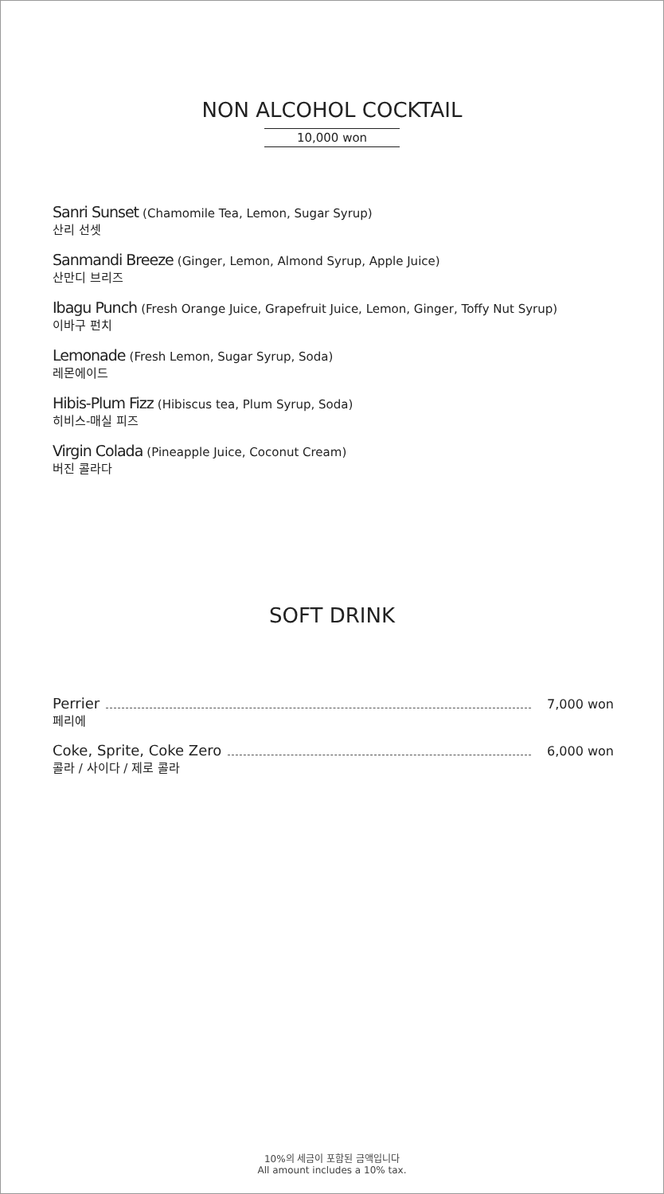NON ALCOHOL COCKTAIL
10,000 won
Sanri Sunset (Chamomile Tea, Lemon, Sugar Syrup)
산리 선셋
Sanmandi Breeze (Ginger, Lemon, Almond Syrup, Apple Juice)
산만디 브리즈
Ibagu Punch (Fresh Orange Juice, Grapefruit Juice, Lemon, Ginger, Toffy Nut Syrup)
이바구 펀치
Lemonade (Fresh Lemon, Sugar Syrup, Soda)
레몬에이드
Hibis-Plum Fizz (Hibiscus tea, Plum Syrup, Soda)
히비스-매실 피즈
Virgin Colada (Pineapple Juice, Coconut Cream)
버진 콜라다
SOFT DRINK
Perrier 7,000 won
페리에
Coke, Sprite, Coke Zero 6,000 won
콜라 / 사이다 / 제로 콜라
10%의 세금이 포함된 금액입니다
All amount includes a 10% tax.